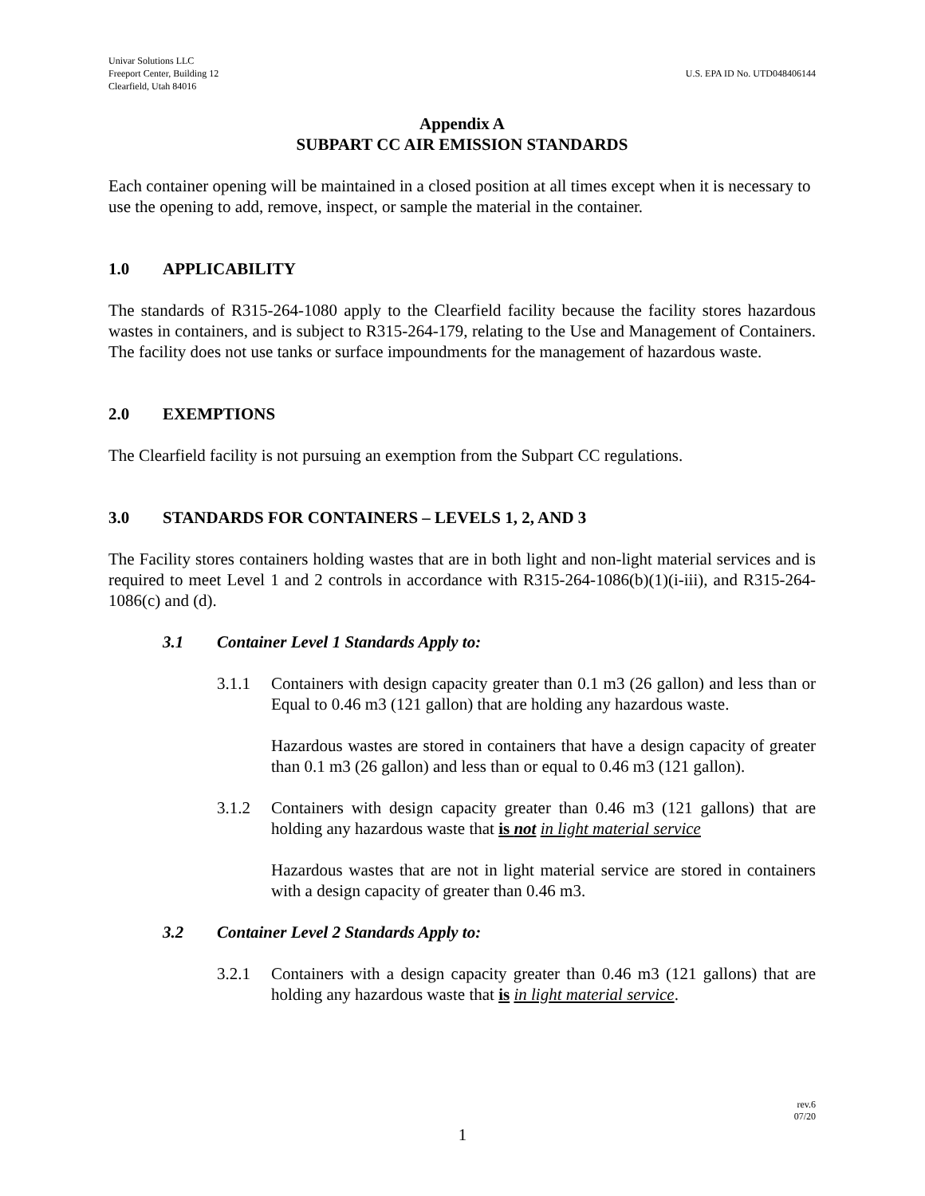Univar Solutions LLC
Freeport Center, Building 12
Clearfield, Utah 84016
U.S. EPA ID No. UTD048406144
Appendix A
SUBPART CC AIR EMISSION STANDARDS
Each container opening will be maintained in a closed position at all times except when it is necessary to use the opening to add, remove, inspect, or sample the material in the container.
1.0 APPLICABILITY
The standards of R315-264-1080 apply to the Clearfield facility because the facility stores hazardous wastes in containers, and is subject to R315-264-179, relating to the Use and Management of Containers. The facility does not use tanks or surface impoundments for the management of hazardous waste.
2.0 EXEMPTIONS
The Clearfield facility is not pursuing an exemption from the Subpart CC regulations.
3.0 STANDARDS FOR CONTAINERS – LEVELS 1, 2, AND 3
The Facility stores containers holding wastes that are in both light and non-light material services and is required to meet Level 1 and 2 controls in accordance with R315-264-1086(b)(1)(i-iii), and R315-264-1086(c) and (d).
3.1 Container Level 1 Standards Apply to:
3.1.1 Containers with design capacity greater than 0.1 m3 (26 gallon) and less than or Equal to 0.46 m3 (121 gallon) that are holding any hazardous waste.
Hazardous wastes are stored in containers that have a design capacity of greater than 0.1 m3 (26 gallon) and less than or equal to 0.46 m3 (121 gallon).
3.1.2 Containers with design capacity greater than 0.46 m3 (121 gallons) that are holding any hazardous waste that is not in light material service
Hazardous wastes that are not in light material service are stored in containers with a design capacity of greater than 0.46 m3.
3.2 Container Level 2 Standards Apply to:
3.2.1 Containers with a design capacity greater than 0.46 m3 (121 gallons) that are holding any hazardous waste that is in light material service.
rev.6
07/20
1